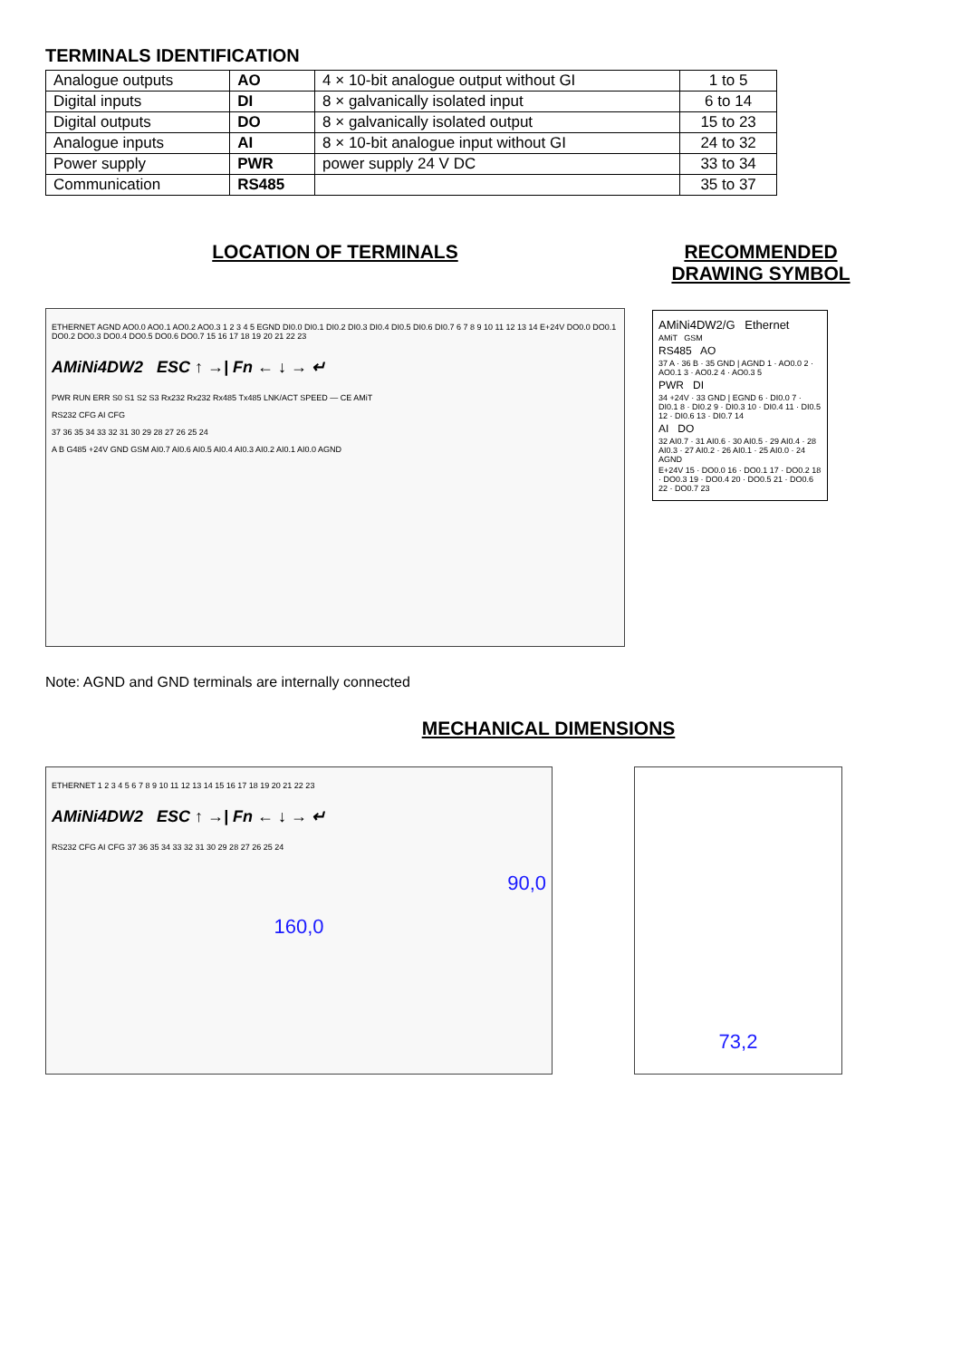TERMINALS IDENTIFICATION
| Analogue outputs | AO | 4 × 10-bit analogue output without GI | 1 to 5 |
| Digital inputs | DI | 8 × galvanically isolated input | 6 to 14 |
| Digital outputs | DO | 8 × galvanically isolated output | 15 to 23 |
| Analogue inputs | AI | 8 × 10-bit analogue input without GI | 24 to 32 |
| Power supply | PWR | power supply 24 V DC | 33 to 34 |
| Communication | RS485 | | 35 to 37 |
LOCATION OF TERMINALS
ETHERNET AGND AO0.0 AO0.1 AO0.2 AO0.3 1 2 3 4 5 EGND DI0.0 DI0.1 DI0.2 DI0.3 DI0.4 DI0.5 DI0.6 DI0.7 6 7 8 9 10 11 12 13 14 E+24V DO0.0 DO0.1 DO0.2 DO0.3 DO0.4 DO0.5 DO0.6 DO0.7 15 16 17 18 19 20 21 22 23
AMiNi4DW2 ESC ↑ →| Fn ← ↓ → ↵
PWR RUN ERR S0 S1 S2 S3 Rx232 Rx232 Rx485 Tx485 LNK/ACT SPEED — CE AMiT
RS232 CFG AI CFG
37 36 35 34 33 32 31 30 29 28 27 26 25 24
A B G485 +24V GND GSM AI0.7 AI0.6 AI0.5 AI0.4 AI0.3 AI0.2 AI0.1 AI0.0 AGND
Note: AGND and GND terminals are internally connected
RECOMMENDED
DRAWING SYMBOL
AMiNi4DW2/G Ethernet
AMiT GSM
RS485 AO
37 A · 36 B · 35 GND | AGND 1 · AO0.0 2 · AO0.1 3 · AO0.2 4 · AO0.3 5
PWR DI
34 +24V · 33 GND | EGND 6 · DI0.0 7 · DI0.1 8 · DI0.2 9 · DI0.3 10 · DI0.4 11 · DI0.5 12 · DI0.6 13 · DI0.7 14
AI DO
32 AI0.7 · 31 AI0.6 · 30 AI0.5 · 29 AI0.4 · 28 AI0.3 · 27 AI0.2 · 26 AI0.1 · 25 AI0.0 · 24 AGND
E+24V 15 · DO0.0 16 · DO0.1 17 · DO0.2 18 · DO0.3 19 · DO0.4 20 · DO0.5 21 · DO0.6 22 · DO0.7 23
MECHANICAL DIMENSIONS
ETHERNET 1 2 3 4 5 6 7 8 9 10 11 12 13 14 15 16 17 18 19 20 21 22 23
AMiNi4DW2 ESC ↑ →| Fn ← ↓ → ↵
RS232 CFG AI CFG 37 36 35 34 33 32 31 30 29 28 27 26 25 24
90,0
160,0
73,2